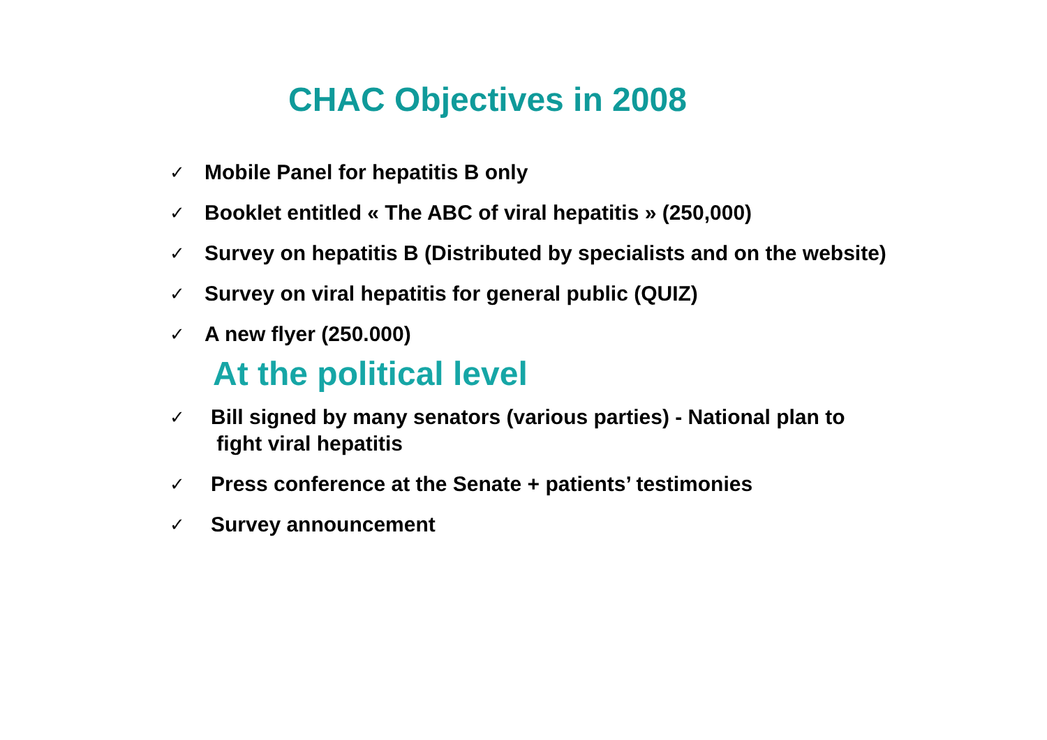CHAC Objectives in 2008
✓ Mobile Panel for hepatitis B only
✓ Booklet entitled « The ABC of viral hepatitis » (250,000)
✓ Survey on hepatitis B (Distributed by specialists and on the website)
✓ Survey on viral hepatitis for general public (QUIZ)
✓ A new flyer (250.000)
At the political level
✓ Bill signed by many senators (various parties) - National plan to
fight viral hepatitis
✓ Press conference at the Senate + patients’ testimonies
✓ Survey announcement